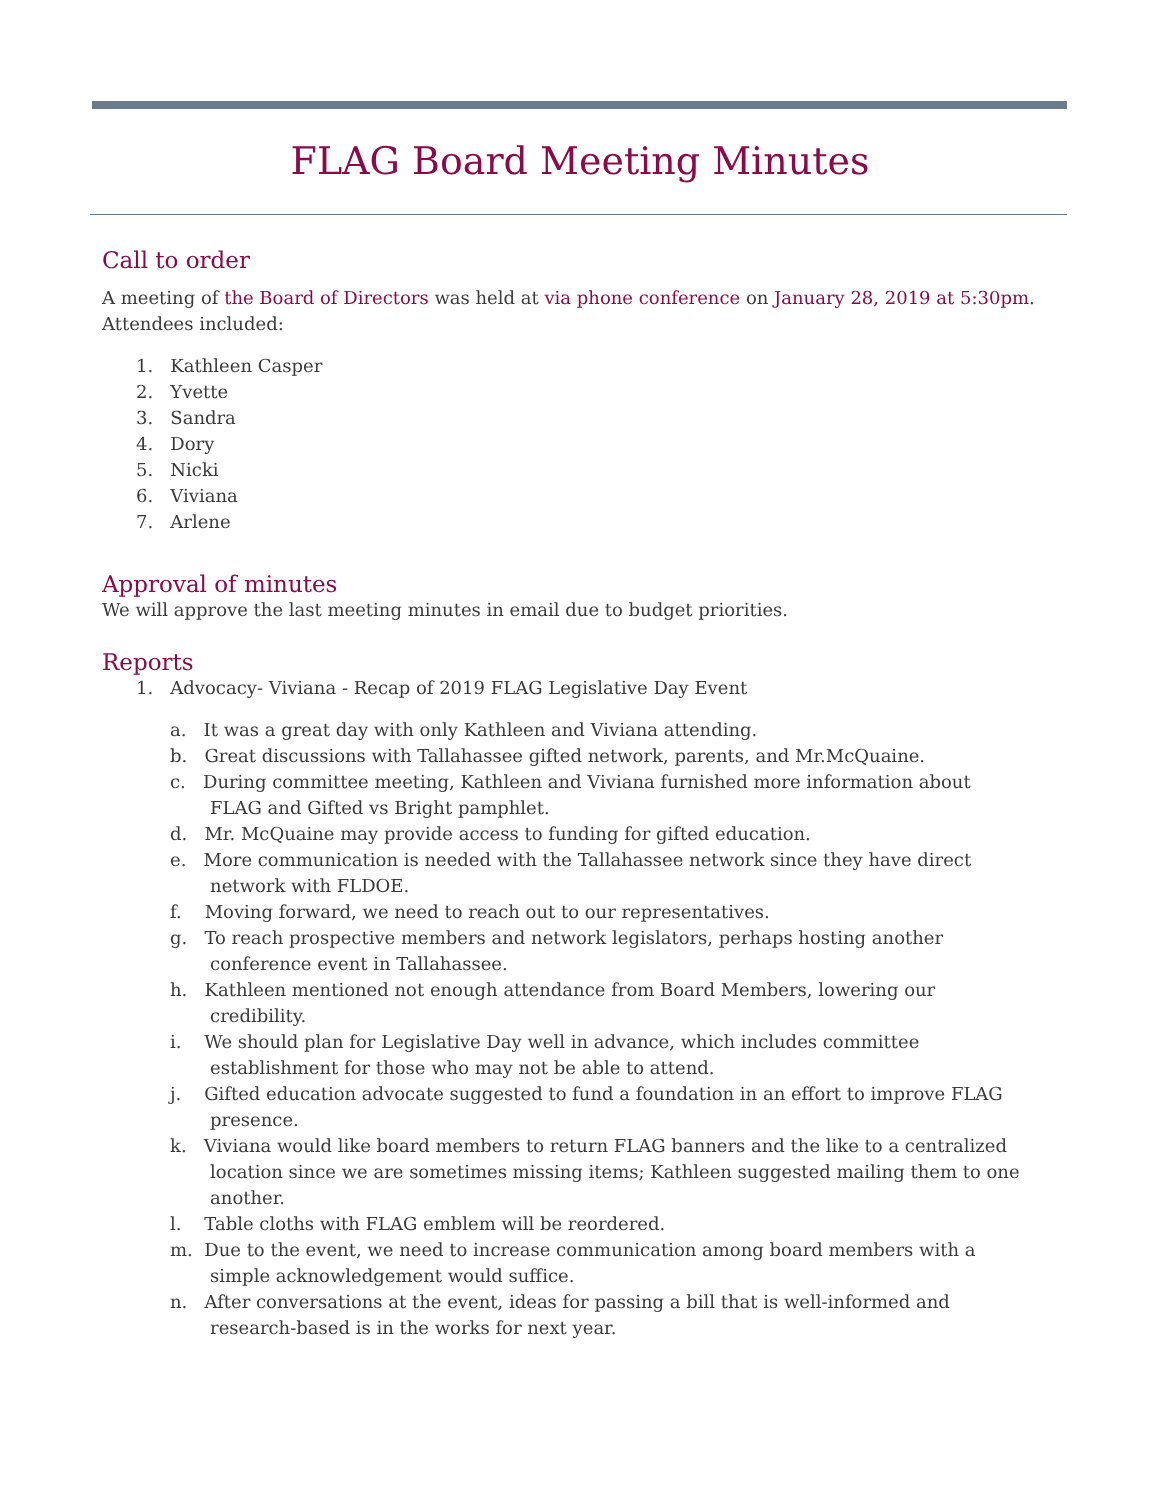FLAG Board Meeting Minutes
Call to order
A meeting of the Board of Directors was held at via phone conference on January 28, 2019 at 5:30pm. Attendees included:
1. Kathleen Casper
2. Yvette
3. Sandra
4. Dory
5. Nicki
6. Viviana
7. Arlene
Approval of minutes
We will approve the last meeting minutes in email due to budget priorities.
Reports
1. Advocacy- Viviana - Recap of 2019 FLAG Legislative Day Event
a. It was a great day with only Kathleen and Viviana attending.
b. Great discussions with Tallahassee gifted network, parents, and Mr.McQuaine.
c. During committee meeting, Kathleen and Viviana furnished more information about
FLAG and Gifted vs Bright pamphlet.
d. Mr. McQuaine may provide access to funding for gifted education.
e. More communication is needed with the Tallahassee network since they have direct
network with FLDOE.
f. Moving forward, we need to reach out to our representatives.
g. To reach prospective members and network legislators, perhaps hosting another
conference event in Tallahassee.
h. Kathleen mentioned not enough attendance from Board Members, lowering our
credibility.
i. We should plan for Legislative Day well in advance, which includes committee
establishment for those who may not be able to attend.
j. Gifted education advocate suggested to fund a foundation in an effort to improve FLAG
presence.
k. Viviana would like board members to return FLAG banners and the like to a centralized
location since we are sometimes missing items; Kathleen suggested mailing them to one
another.
l. Table cloths with FLAG emblem will be reordered.
m. Due to the event, we need to increase communication among board members with a
simple acknowledgement would suffice.
n. After conversations at the event, ideas for passing a bill that is well-informed and
research-based is in the works for next year.